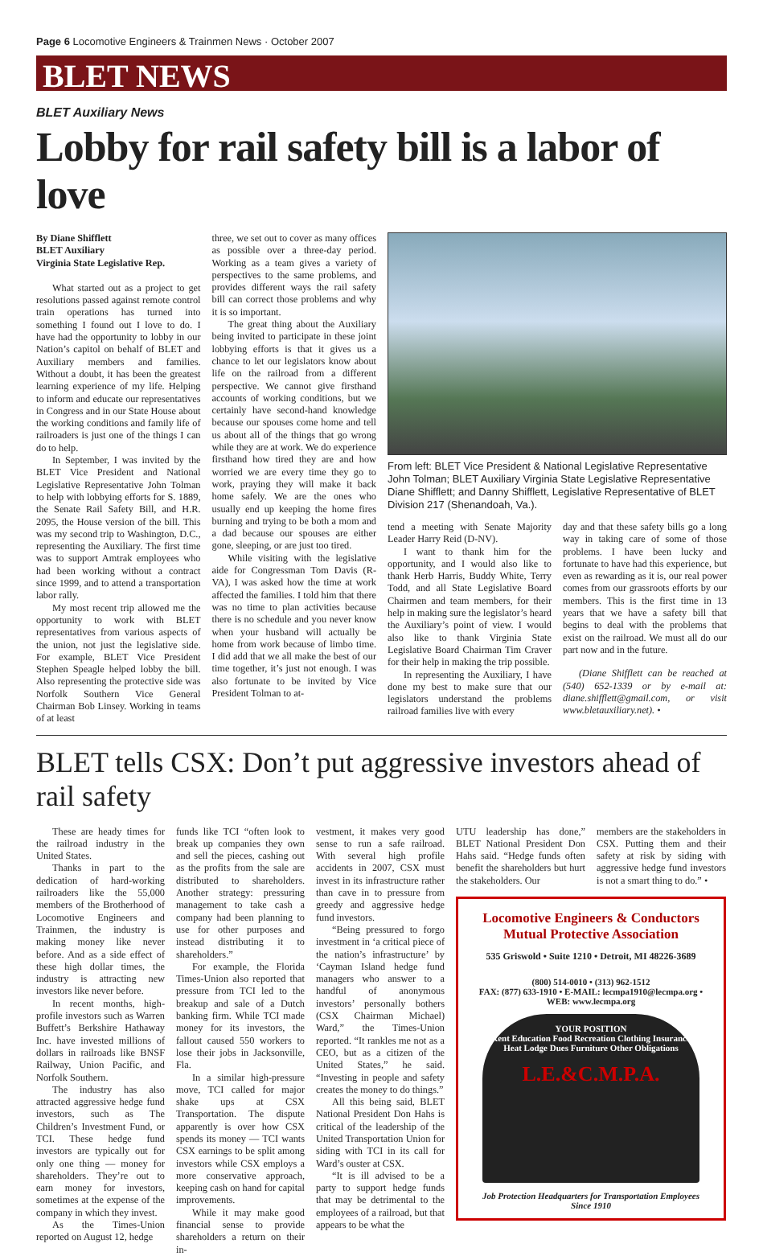Page 6 Locomotive Engineers & Trainmen News · October 2007
BLET NEWS
BLET Auxiliary News
Lobby for rail safety bill is a labor of love
By Diane Shifflett
BLET Auxiliary
Virginia State Legislative Rep.
What started out as a project to get resolutions passed against remote control train operations has turned into something I found out I love to do. I have had the opportunity to lobby in our Nation’s capitol on behalf of BLET and Auxiliary members and families. Without a doubt, it has been the greatest learning experience of my life. Helping to inform and educate our representatives in Congress and in our State House about the working conditions and family life of railroaders is just one of the things I can do to help.
In September, I was invited by the BLET Vice President and National Legislative Representative John Tolman to help with lobbying efforts for S. 1889, the Senate Rail Safety Bill, and H.R. 2095, the House version of the bill. This was my second trip to Washington, D.C., representing the Auxiliary. The first time was to support Amtrak employees who had been working without a contract since 1999, and to attend a transportation labor rally.
My most recent trip allowed me the opportunity to work with BLET representatives from various aspects of the union, not just the legislative side. For example, BLET Vice President Stephen Speagle helped lobby the bill. Also representing the protective side was Norfolk Southern Vice General Chairman Bob Linsey. Working in teams of at least
three, we set out to cover as many offices as possible over a three-day period. Working as a team gives a variety of perspectives to the same problems, and provides different ways the rail safety bill can correct those problems and why it is so important.
The great thing about the Auxiliary being invited to participate in these joint lobbying efforts is that it gives us a chance to let our legislators know about life on the railroad from a different perspective. We cannot give firsthand accounts of working conditions, but we certainly have second-hand knowledge because our spouses come home and tell us about all of the things that go wrong while they are at work. We do experience firsthand how tired they are and how worried we are every time they go to work, praying they will make it back home safely. We are the ones who usually end up keeping the home fires burning and trying to be both a mom and a dad because our spouses are either gone, sleeping, or are just too tired.
While visiting with the legislative aide for Congressman Tom Davis (R-VA), I was asked how the time at work affected the families. I told him that there was no time to plan activities because there is no schedule and you never know when your husband will actually be home from work because of limbo time. I did add that we all make the best of our time together, it’s just not enough. I was also fortunate to be invited by Vice President Tolman to at-
From left: BLET Vice President & National Legislative Representative John Tolman; BLET Auxiliary Virginia State Legislative Representative Diane Shifflett; and Danny Shifflett, Legislative Representative of BLET Division 217 (Shenandoah, Va.).
tend a meeting with Senate Majority Leader Harry Reid (D-NV).
I want to thank him for the opportunity, and I would also like to thank Herb Harris, Buddy White, Terry Todd, and all State Legislative Board Chairmen and team members, for their help in making sure the legislator’s heard the Auxiliary’s point of view. I would also like to thank Virginia State Legislative Board Chairman Tim Craver for their help in making the trip possible.
In representing the Auxiliary, I have done my best to make sure that our legislators understand the problems railroad families live with every
day and that these safety bills go a long way in taking care of some of those problems. I have been lucky and fortunate to have had this experience, but even as rewarding as it is, our real power comes from our grassroots efforts by our members. This is the first time in 13 years that we have a safety bill that begins to deal with the problems that exist on the railroad. We must all do our part now and in the future.
(Diane Shifflett can be reached at (540) 652-1339 or by e-mail at: diane.shifflett@gmail.com, or visit www.bletauxiliary.net). •
BLET tells CSX: Don’t put aggressive investors ahead of rail safety
These are heady times for the railroad industry in the United States.
Thanks in part to the dedication of hard-working railroaders like the 55,000 members of the Brotherhood of Locomotive Engineers and Trainmen, the industry is making money like never before. And as a side effect of these high dollar times, the industry is attracting new investors like never before.
In recent months, high-profile investors such as Warren Buffett’s Berkshire Hathaway Inc. have invested millions of dollars in railroads like BNSF Railway, Union Pacific, and Norfolk Southern.
The industry has also attracted aggressive hedge fund investors, such as The Children’s Investment Fund, or TCI. These hedge fund investors are typically out for only one thing — money for shareholders. They’re out to earn money for investors, sometimes at the expense of the company in which they invest.
As the Times-Union reported on August 12, hedge
funds like TCI “often look to break up companies they own and sell the pieces, cashing out as the profits from the sale are distributed to shareholders. Another strategy: pressuring management to take cash a company had been planning to use for other purposes and instead distributing it to shareholders.”
For example, the Florida Times-Union also reported that pressure from TCI led to the breakup and sale of a Dutch banking firm. While TCI made money for its investors, the fallout caused 550 workers to lose their jobs in Jacksonville, Fla.
In a similar high-pressure move, TCI called for major shake ups at CSX Transportation. The dispute apparently is over how CSX spends its money — TCI wants CSX earnings to be split among investors while CSX employs a more conservative approach, keeping cash on hand for capital improvements.
While it may make good financial sense to provide shareholders a return on their in-
vestment, it makes very good sense to run a safe railroad. With several high profile accidents in 2007, CSX must invest in its infrastructure rather than cave in to pressure from greedy and aggressive hedge fund investors.
“Being pressured to forgo investment in ‘a critical piece of the nation’s infrastructure’ by ‘Cayman Island hedge fund managers who answer to a handful of anonymous investors’ personally bothers (CSX Chairman Michael) Ward,” the Times-Union reported. “It rankles me not as a CEO, but as a citizen of the United States,” he said. “Investing in people and safety creates the money to do things.”
All this being said, BLET National President Don Hahs is critical of the leadership of the United Transportation Union for siding with TCI in its call for Ward’s ouster at CSX.
“It is ill advised to be a party to support hedge funds that may be detrimental to the employees of a railroad, but that appears to be what the
UTU leadership has done,” BLET National President Don Hahs said. “Hedge funds often benefit the shareholders but hurt the stakeholders. Our
members are the stakeholders in CSX. Putting them and their safety at risk by siding with aggressive hedge fund investors is not a smart thing to do.” •
Locomotive Engineers & Conductors
Mutual Protective Association
535 Griswold • Suite 1210 • Detroit, MI 48226-3689
(800) 514-0010 • (313) 962-1512
FAX: (877) 633-1910 • E-MAIL: lecmpa1910@lecmpa.org •
WEB: www.lecmpa.org
YOUR POSITION
Rent Education Food Recreation Clothing Insurance Heat Lodge Dues Furniture Other Obligations
L.E.&C.M.P.A.
Job Protection Headquarters for Transportation Employees
Since 1910